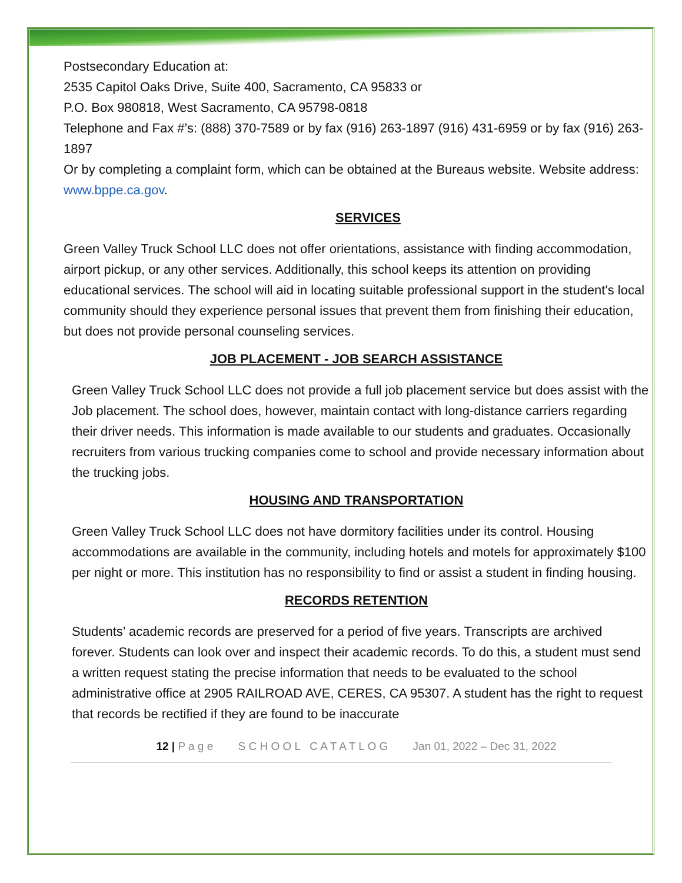Postsecondary Education at:
2535 Capitol Oaks Drive, Suite 400, Sacramento, CA 95833 or
P.O. Box 980818, West Sacramento, CA 95798-0818
Telephone and Fax #’s: (888) 370-7589 or by fax (916) 263-1897 (916) 431-6959 or by fax (916) 263-1897
Or by completing a complaint form, which can be obtained at the Bureaus website. Website address:
www.bppe.ca.gov.
SERVICES
Green Valley Truck School LLC does not offer orientations, assistance with finding accommodation, airport pickup, or any other services. Additionally, this school keeps its attention on providing educational services. The school will aid in locating suitable professional support in the student's local community should they experience personal issues that prevent them from finishing their education, but does not provide personal counseling services.
JOB PLACEMENT - JOB SEARCH ASSISTANCE
Green Valley Truck School LLC does not provide a full job placement service but does assist with the Job placement. The school does, however, maintain contact with long-distance carriers regarding their driver needs. This information is made available to our students and graduates. Occasionally recruiters from various trucking companies come to school and provide necessary information about the trucking jobs.
HOUSING AND TRANSPORTATION
Green Valley Truck School LLC does not have dormitory facilities under its control. Housing accommodations are available in the community, including hotels and motels for approximately $100 per night or more. This institution has no responsibility to find or assist a student in finding housing.
RECORDS RETENTION
Students’ academic records are preserved for a period of five years. Transcripts are archived forever. Students can look over and inspect their academic records. To do this, a student must send a written request stating the precise information that needs to be evaluated to the school administrative office at 2905 RAILROAD AVE, CERES, CA 95307. A student has the right to request that records be rectified if they are found to be inaccurate
12 | P a g e S C H O O L C A T A T L O G Jan 01, 2022 – Dec 31, 2022